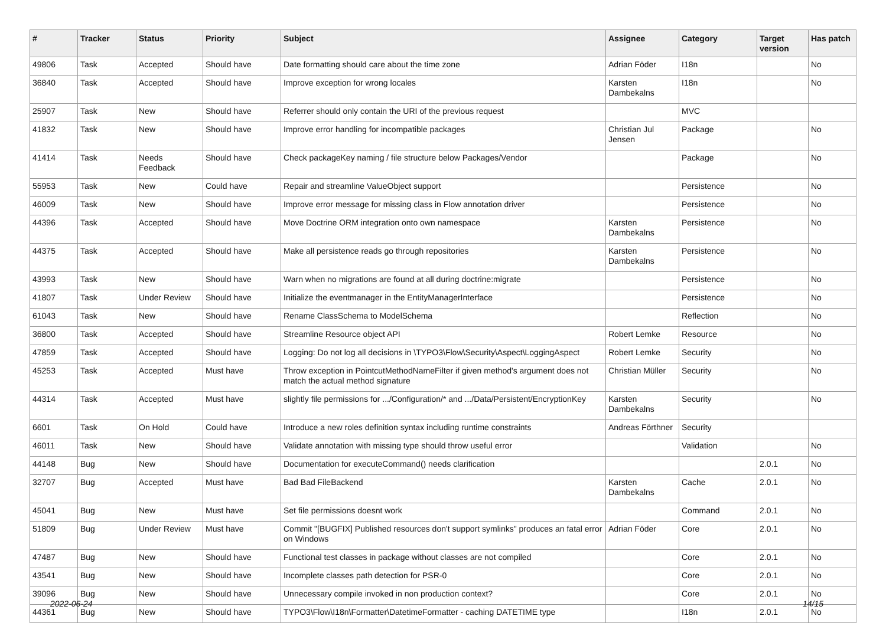| # | Tracker | Status | Priority | Subject | Assignee | Category | Target version | Has patch |
| --- | --- | --- | --- | --- | --- | --- | --- | --- |
| 49806 | Task | Accepted | Should have | Date formatting should care about the time zone | Adrian Föder | I18n | | No |
| 36840 | Task | Accepted | Should have | Improve exception for wrong locales | Karsten Dambekalns | I18n | | No |
| 25907 | Task | New | Should have | Referrer should only contain the URI of the previous request | | MVC | | |
| 41832 | Task | New | Should have | Improve error handling for incompatible packages | Christian Jul Jensen | Package | | No |
| 41414 | Task | Needs Feedback | Should have | Check packageKey naming / file structure below Packages/Vendor | | Package | | No |
| 55953 | Task | New | Could have | Repair and streamline ValueObject support | | Persistence | | No |
| 46009 | Task | New | Should have | Improve error message for missing class in Flow annotation driver | | Persistence | | No |
| 44396 | Task | Accepted | Should have | Move Doctrine ORM integration onto own namespace | Karsten Dambekalns | Persistence | | No |
| 44375 | Task | Accepted | Should have | Make all persistence reads go through repositories | Karsten Dambekalns | Persistence | | No |
| 43993 | Task | New | Should have | Warn when no migrations are found at all during doctrine:migrate | | Persistence | | No |
| 41807 | Task | Under Review | Should have | Initialize the eventmanager in the EntityManagerInterface | | Persistence | | No |
| 61043 | Task | New | Should have | Rename ClassSchema to ModelSchema | | Reflection | | No |
| 36800 | Task | Accepted | Should have | Streamline Resource object API | Robert Lemke | Resource | | No |
| 47859 | Task | Accepted | Should have | Logging: Do not log all decisions in \TYPO3\Flow\Security\Aspect\LoggingAspect | Robert Lemke | Security | | No |
| 45253 | Task | Accepted | Must have | Throw exception in PointcutMethodNameFilter if given method's argument does not match the actual method signature | Christian Müller | Security | | No |
| 44314 | Task | Accepted | Must have | slightly file permissions for .../Configuration/* and .../Data/Persistent/EncryptionKey | Karsten Dambekalns | Security | | No |
| 6601 | Task | On Hold | Could have | Introduce a new roles definition syntax including runtime constraints | Andreas Förthner | Security | | |
| 46011 | Task | New | Should have | Validate annotation with missing type should throw useful error | | Validation | | No |
| 44148 | Bug | New | Should have | Documentation for executeCommand() needs clarification | | | 2.0.1 | No |
| 32707 | Bug | Accepted | Must have | Bad Bad FileBackend | Karsten Dambekalns | Cache | 2.0.1 | No |
| 45041 | Bug | New | Must have | Set file permissions doesnt work | | Command | 2.0.1 | No |
| 51809 | Bug | Under Review | Must have | Commit "[BUGFIX] Published resources don't support symlinks" produces an fatal error on Windows | Adrian Föder | Core | 2.0.1 | No |
| 47487 | Bug | New | Should have | Functional test classes in package without classes are not compiled | | Core | 2.0.1 | No |
| 43541 | Bug | New | Should have | Incomplete classes path detection for PSR-0 | | Core | 2.0.1 | No |
| 39096 | Bug | New | Should have | Unnecessary compile invoked in non production context? | | Core | 2.0.1 | No |
| 44361 | Bug | New | Should have | TYPO3\Flow\I18n\Formatter\DatetimeFormatter - caching DATETIME type | | I18n | 2.0.1 | No |
2022-06-24 14/15